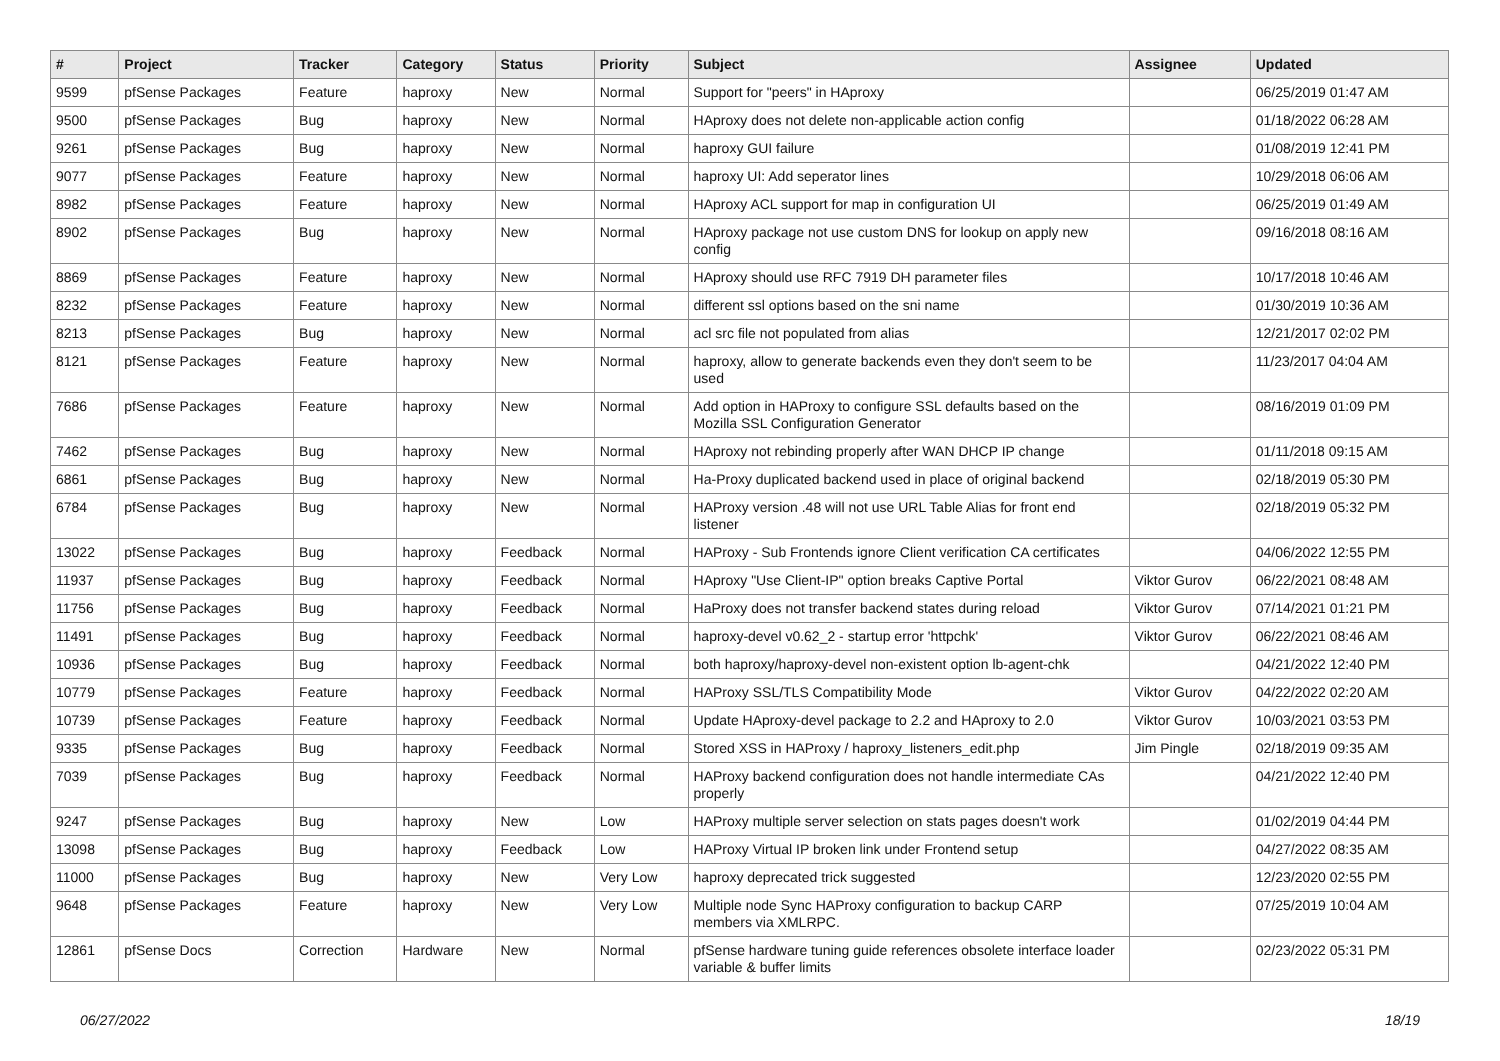| # | Project | Tracker | Category | Status | Priority | Subject | Assignee | Updated |
| --- | --- | --- | --- | --- | --- | --- | --- | --- |
| 9599 | pfSense Packages | Feature | haproxy | New | Normal | Support for "peers" in HAproxy | | 06/25/2019 01:47 AM |
| 9500 | pfSense Packages | Bug | haproxy | New | Normal | HAproxy does not delete non-applicable action config | | 01/18/2022 06:28 AM |
| 9261 | pfSense Packages | Bug | haproxy | New | Normal | haproxy GUI failure | | 01/08/2019 12:41 PM |
| 9077 | pfSense Packages | Feature | haproxy | New | Normal | haproxy UI: Add seperator lines | | 10/29/2018 06:06 AM |
| 8982 | pfSense Packages | Feature | haproxy | New | Normal | HAproxy ACL support for map in configuration UI | | 06/25/2019 01:49 AM |
| 8902 | pfSense Packages | Bug | haproxy | New | Normal | HAproxy package not use custom DNS for lookup on apply new config | | 09/16/2018 08:16 AM |
| 8869 | pfSense Packages | Feature | haproxy | New | Normal | HAproxy should use RFC 7919 DH parameter files | | 10/17/2018 10:46 AM |
| 8232 | pfSense Packages | Feature | haproxy | New | Normal | different ssl options based on the sni name | | 01/30/2019 10:36 AM |
| 8213 | pfSense Packages | Bug | haproxy | New | Normal | acl src file not populated from alias | | 12/21/2017 02:02 PM |
| 8121 | pfSense Packages | Feature | haproxy | New | Normal | haproxy, allow to generate backends even they don't seem to be used | | 11/23/2017 04:04 AM |
| 7686 | pfSense Packages | Feature | haproxy | New | Normal | Add option in HAProxy to configure SSL defaults based on the Mozilla SSL Configuration Generator | | 08/16/2019 01:09 PM |
| 7462 | pfSense Packages | Bug | haproxy | New | Normal | HAproxy not rebinding properly after WAN DHCP IP change | | 01/11/2018 09:15 AM |
| 6861 | pfSense Packages | Bug | haproxy | New | Normal | Ha-Proxy duplicated backend used in place of original backend | | 02/18/2019 05:30 PM |
| 6784 | pfSense Packages | Bug | haproxy | New | Normal | HAProxy version .48 will not use URL Table Alias for front end listener | | 02/18/2019 05:32 PM |
| 13022 | pfSense Packages | Bug | haproxy | Feedback | Normal | HAProxy - Sub Frontends ignore Client verification CA certificates | | 04/06/2022 12:55 PM |
| 11937 | pfSense Packages | Bug | haproxy | Feedback | Normal | HAproxy "Use Client-IP" option breaks Captive Portal | Viktor Gurov | 06/22/2021 08:48 AM |
| 11756 | pfSense Packages | Bug | haproxy | Feedback | Normal | HaProxy does not transfer backend states during reload | Viktor Gurov | 07/14/2021 01:21 PM |
| 11491 | pfSense Packages | Bug | haproxy | Feedback | Normal | haproxy-devel v0.62_2 - startup error 'httpchk' | Viktor Gurov | 06/22/2021 08:46 AM |
| 10936 | pfSense Packages | Bug | haproxy | Feedback | Normal | both haproxy/haproxy-devel non-existent option lb-agent-chk | | 04/21/2022 12:40 PM |
| 10779 | pfSense Packages | Feature | haproxy | Feedback | Normal | HAProxy SSL/TLS Compatibility Mode | Viktor Gurov | 04/22/2022 02:20 AM |
| 10739 | pfSense Packages | Feature | haproxy | Feedback | Normal | Update HAproxy-devel package to 2.2 and HAproxy to 2.0 | Viktor Gurov | 10/03/2021 03:53 PM |
| 9335 | pfSense Packages | Bug | haproxy | Feedback | Normal | Stored XSS in HAProxy / haproxy_listeners_edit.php | Jim Pingle | 02/18/2019 09:35 AM |
| 7039 | pfSense Packages | Bug | haproxy | Feedback | Normal | HAProxy backend configuration does not handle intermediate CAs properly | | 04/21/2022 12:40 PM |
| 9247 | pfSense Packages | Bug | haproxy | New | Low | HAProxy multiple server selection on stats pages doesn't work | | 01/02/2019 04:44 PM |
| 13098 | pfSense Packages | Bug | haproxy | Feedback | Low | HAProxy Virtual IP broken link under Frontend setup | | 04/27/2022 08:35 AM |
| 11000 | pfSense Packages | Bug | haproxy | New | Very Low | haproxy deprecated trick suggested | | 12/23/2020 02:55 PM |
| 9648 | pfSense Packages | Feature | haproxy | New | Very Low | Multiple node Sync HAProxy configuration to backup CARP members via XMLRPC. | | 07/25/2019 10:04 AM |
| 12861 | pfSense Docs | Correction | Hardware | New | Normal | pfSense hardware tuning guide references obsolete interface loader variable & buffer limits | | 02/23/2022 05:31 PM |
06/27/2022 18/19